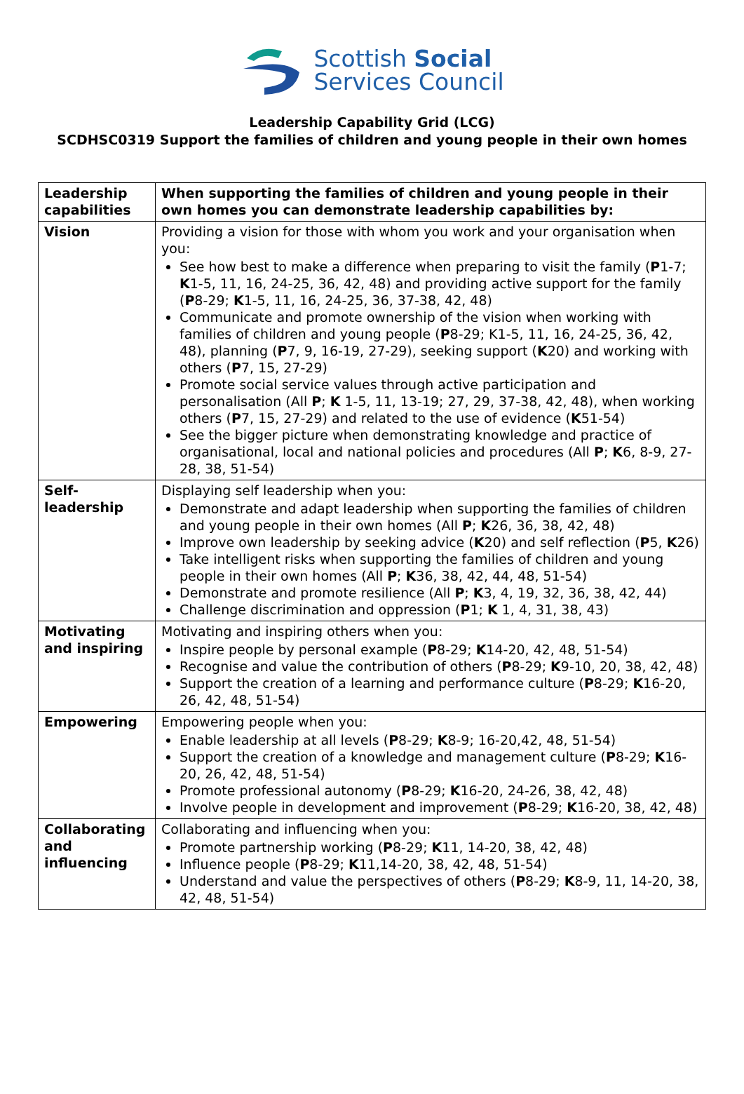Scottish Social
Services Council
Leadership Capability Grid (LCG)
SCDHSC0319 Support the families of children and young people in their own homes
| Leadership capabilities | When supporting the families of children and young people in their own homes you can demonstrate leadership capabilities by: |
| Vision | Providing a vision for those with whom you work and your organisation when you: See how best to make a difference when preparing to visit the family ( P 1-7; K 1-5, 11, 16, 24-25, 36, 42, 48) and providing active support for the family ( P 8-29; K 1-5, 11, 16, 24-25, 36, 37-38, 42, 48) Communicate and promote ownership of the vision when working with families of children and young people ( P 8-29; K1-5, 11, 16, 24-25, 36, 42, 48), planning ( P 7, 9, 16-19, 27-29), seeking support ( K 20) and working with others ( P 7, 15, 27-29) Promote social service values through active participation and personalisation (All P ; K 1-5, 11, 13-19; 27, 29, 37-38, 42, 48), when working others ( P 7, 15, 27-29) and related to the use of evidence ( K 51-54) See the bigger picture when demonstrating knowledge and practice of organisational, local and national policies and procedures (All P ; K 6, 8-9, 27-28, 38, 51-54) |
| Self-leadership | Displaying self leadership when you: Demonstrate and adapt leadership when supporting the families of children and young people in their own homes (All P ; K 26, 36, 38, 42, 48) Improve own leadership by seeking advice ( K 20) and self reflection ( P 5, K 26) Take intelligent risks when supporting the families of children and young people in their own homes (All P ; K 36, 38, 42, 44, 48, 51-54) Demonstrate and promote resilience (All P ; K 3, 4, 19, 32, 36, 38, 42, 44) Challenge discrimination and oppression ( P 1; K 1, 4, 31, 38, 43) |
| Motivating and inspiring | Motivating and inspiring others when you: Inspire people by personal example ( P 8-29; K 14-20, 42, 48, 51-54) Recognise and value the contribution of others ( P 8-29; K 9-10, 20, 38, 42, 48) Support the creation of a learning and performance culture ( P 8-29; K 16-20, 26, 42, 48, 51-54) |
| Empowering | Empowering people when you: Enable leadership at all levels ( P 8-29; K 8-9; 16-20,42, 48, 51-54) Support the creation of a knowledge and management culture ( P 8-29; K 16-20, 26, 42, 48, 51-54) Promote professional autonomy ( P 8-29; K 16-20, 24-26, 38, 42, 48) Involve people in development and improvement ( P 8-29; K 16-20, 38, 42, 48) |
| Collaborating and influencing | Collaborating and influencing when you: Promote partnership working ( P 8-29; K 11, 14-20, 38, 42, 48) Influence people ( P 8-29; K 11,14-20, 38, 42, 48, 51-54) Understand and value the perspectives of others ( P 8-29; K 8-9, 11, 14-20, 38, 42, 48, 51-54) |